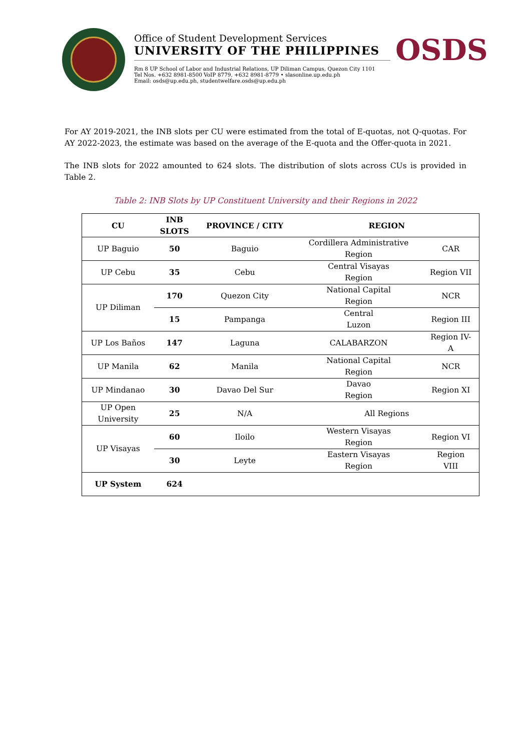Office of Student Development Services
UNIVERSITY OF THE PHILIPPINES
Rm 8 UP School of Labor and Industrial Relations, UP Diliman Campus, Quezon City 1101
Tel Nos. +632 8981-8500 VoIP 8779, +632 8981-8779 • slasonline.up.edu.ph
Email: osds@up.edu.ph, studentwelfare.osds@up.edu.ph
OSDS
For AY 2019-2021, the INB slots per CU were estimated from the total of E-quotas, not Q-quotas. For AY 2022-2023, the estimate was based on the average of the E-quota and the Offer-quota in 2021.
The INB slots for 2022 amounted to 624 slots. The distribution of slots across CUs is provided in Table 2.
Table 2: INB Slots by UP Constituent University and their Regions in 2022
| CU | INB SLOTS | PROVINCE / CITY | REGION | |
| --- | --- | --- | --- | --- |
| UP Baguio | 50 | Baguio | Cordillera Administrative Region | CAR |
| UP Cebu | 35 | Cebu | Central Visayas Region | Region VII |
| UP Diliman | 170 | Quezon City | National Capital Region | NCR |
| | 15 | Pampanga | Central Luzon | Region III |
| UP Los Baños | 147 | Laguna | CALABARZON | Region IV- A |
| UP Manila | 62 | Manila | National Capital Region | NCR |
| UP Mindanao | 30 | Davao Del Sur | Davao Region | Region XI |
| UP Open University | 25 | N/A | All Regions | |
| UP Visayas | 60 | Iloilo | Western Visayas Region | Region VI |
| | 30 | Leyte | Eastern Visayas Region | Region VIII |
| UP System | 624 | | | |